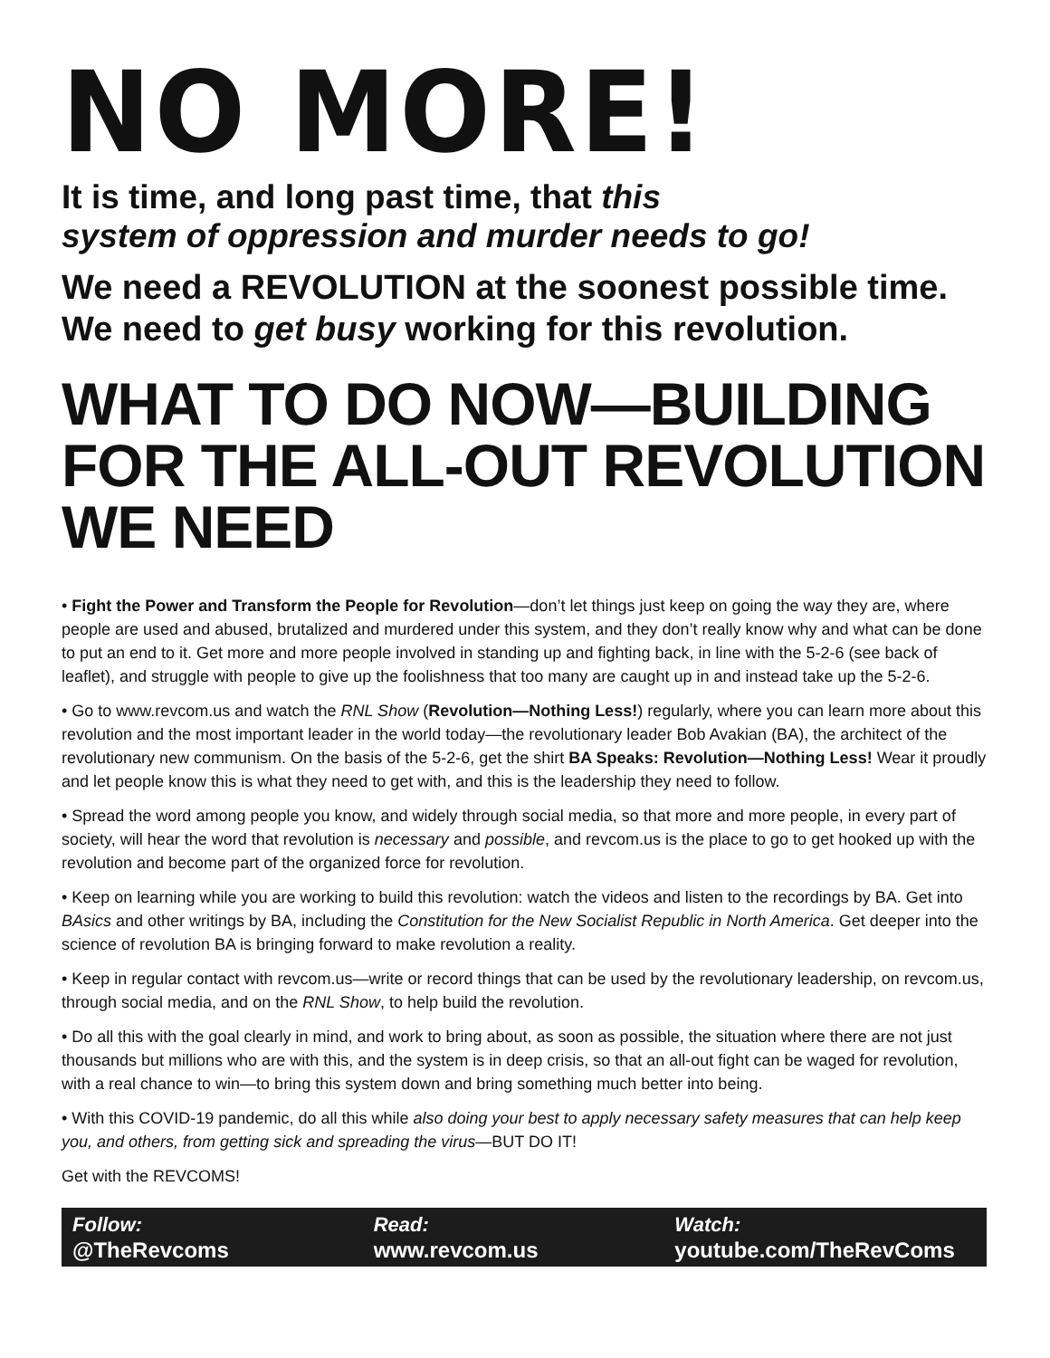NO MORE!
It is time, and long past time, that this
system of oppression and murder needs to go!
We need a REVOLUTION at the soonest possible time.
We need to get busy working for this revolution.
WHAT TO DO NOW—BUILDING FOR THE ALL-OUT REVOLUTION WE NEED
• Fight the Power and Transform the People for Revolution—don’t let things just keep on going the way they are, where people are used and abused, brutalized and murdered under this system, and they don’t really know why and what can be done to put an end to it. Get more and more people involved in standing up and fighting back, in line with the 5-2-6 (see back of leaflet), and struggle with people to give up the foolishness that too many are caught up in and instead take up the 5-2-6.
• Go to www.revcom.us and watch the RNL Show (Revolution—Nothing Less!) regularly, where you can learn more about this revolution and the most important leader in the world today—the revolutionary leader Bob Avakian (BA), the architect of the revolutionary new communism. On the basis of the 5-2-6, get the shirt BA Speaks: Revolution—Nothing Less! Wear it proudly and let people know this is what they need to get with, and this is the leadership they need to follow.
• Spread the word among people you know, and widely through social media, so that more and more people, in every part of society, will hear the word that revolution is necessary and possible, and revcom.us is the place to go to get hooked up with the revolution and become part of the organized force for revolution.
• Keep on learning while you are working to build this revolution: watch the videos and listen to the recordings by BA. Get into BAsics and other writings by BA, including the Constitution for the New Socialist Republic in North America. Get deeper into the science of revolution BA is bringing forward to make revolution a reality.
• Keep in regular contact with revcom.us—write or record things that can be used by the revolutionary leadership, on revcom.us, through social media, and on the RNL Show, to help build the revolution.
• Do all this with the goal clearly in mind, and work to bring about, as soon as possible, the situation where there are not just thousands but millions who are with this, and the system is in deep crisis, so that an all-out fight can be waged for revolution, with a real chance to win—to bring this system down and bring something much better into being.
• With this COVID-19 pandemic, do all this while also doing your best to apply necessary safety measures that can help keep you, and others, from getting sick and spreading the virus—BUT DO IT!
Get with the REVCOMS!
Follow:
@TheRevcoms
Read:
www.revcom.us
Watch:
youtube.com/TheRevComs